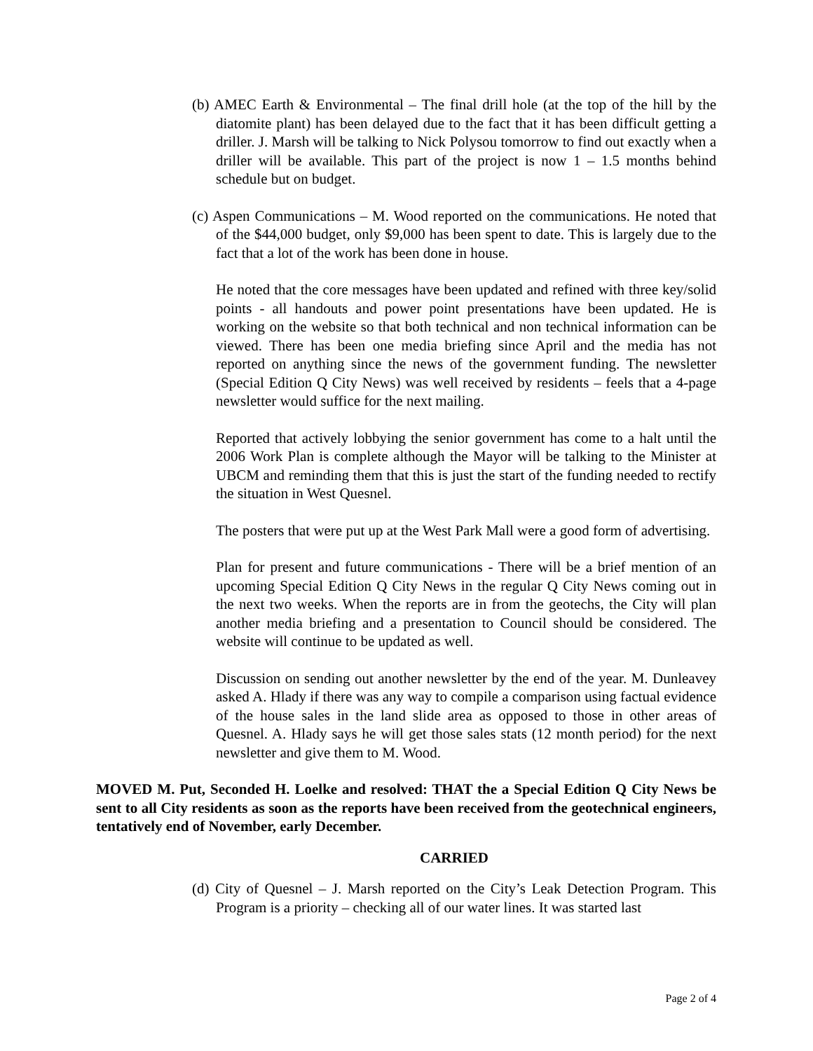(b) AMEC Earth & Environmental – The final drill hole (at the top of the hill by the diatomite plant) has been delayed due to the fact that it has been difficult getting a driller. J. Marsh will be talking to Nick Polysou tomorrow to find out exactly when a driller will be available. This part of the project is now 1 – 1.5 months behind schedule but on budget.
(c) Aspen Communications – M. Wood reported on the communications. He noted that of the $44,000 budget, only $9,000 has been spent to date. This is largely due to the fact that a lot of the work has been done in house.
He noted that the core messages have been updated and refined with three key/solid points - all handouts and power point presentations have been updated. He is working on the website so that both technical and non technical information can be viewed. There has been one media briefing since April and the media has not reported on anything since the news of the government funding. The newsletter (Special Edition Q City News) was well received by residents – feels that a 4-page newsletter would suffice for the next mailing.
Reported that actively lobbying the senior government has come to a halt until the 2006 Work Plan is complete although the Mayor will be talking to the Minister at UBCM and reminding them that this is just the start of the funding needed to rectify the situation in West Quesnel.
The posters that were put up at the West Park Mall were a good form of advertising.
Plan for present and future communications - There will be a brief mention of an upcoming Special Edition Q City News in the regular Q City News coming out in the next two weeks. When the reports are in from the geotechs, the City will plan another media briefing and a presentation to Council should be considered. The website will continue to be updated as well.
Discussion on sending out another newsletter by the end of the year. M. Dunleavey asked A. Hlady if there was any way to compile a comparison using factual evidence of the house sales in the land slide area as opposed to those in other areas of Quesnel. A. Hlady says he will get those sales stats (12 month period) for the next newsletter and give them to M. Wood.
MOVED M. Put, Seconded H. Loelke and resolved: THAT the a Special Edition Q City News be sent to all City residents as soon as the reports have been received from the geotechnical engineers, tentatively end of November, early December.
CARRIED
(d) City of Quesnel – J. Marsh reported on the City’s Leak Detection Program. This Program is a priority – checking all of our water lines. It was started last
Page 2 of 4